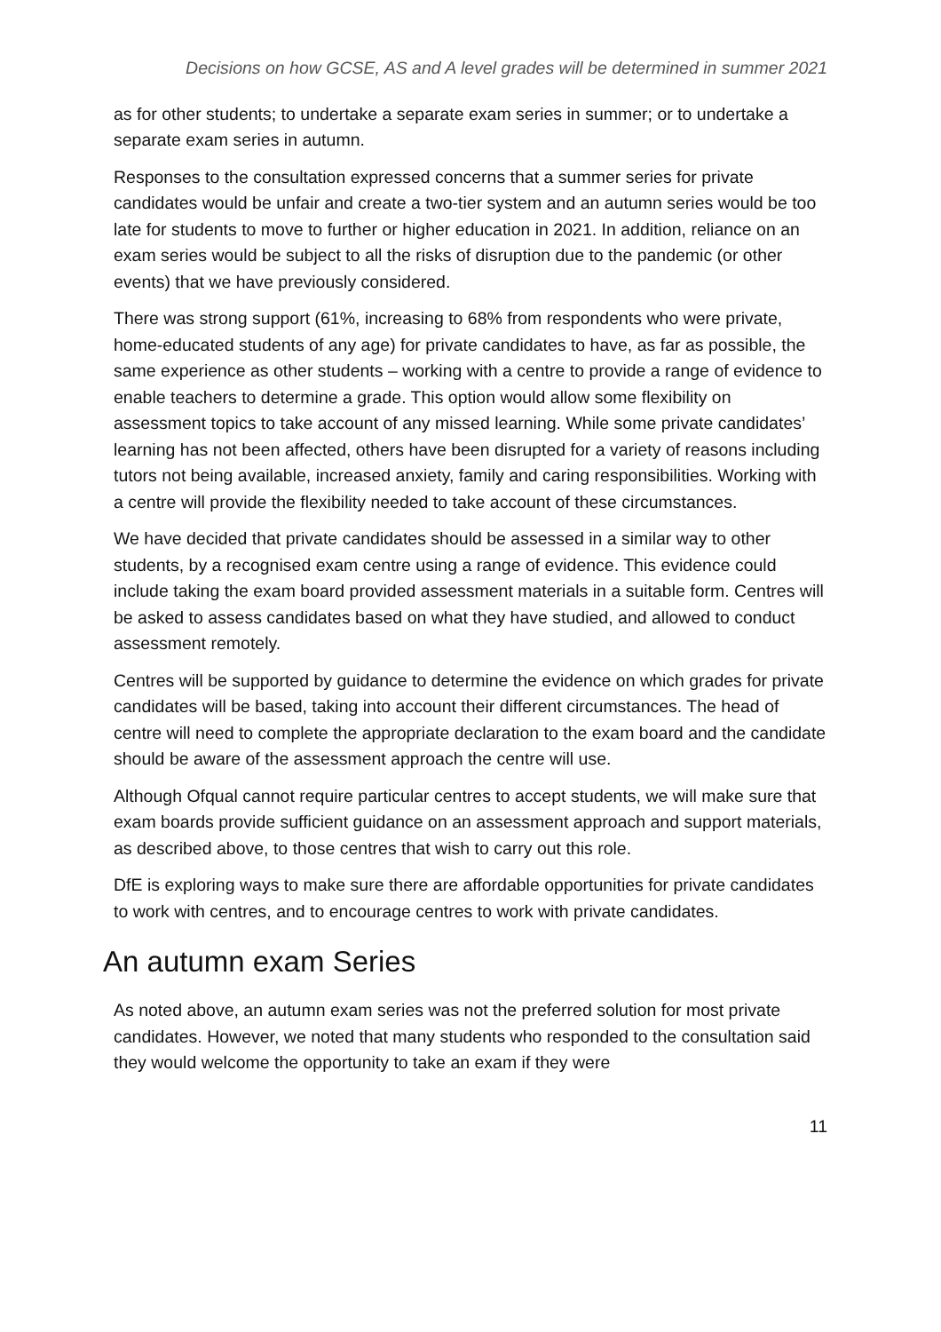Decisions on how GCSE, AS and A level grades will be determined in summer 2021
as for other students; to undertake a separate exam series in summer; or to undertake a separate exam series in autumn.
Responses to the consultation expressed concerns that a summer series for private candidates would be unfair and create a two-tier system and an autumn series would be too late for students to move to further or higher education in 2021. In addition, reliance on an exam series would be subject to all the risks of disruption due to the pandemic (or other events) that we have previously considered.
There was strong support (61%, increasing to 68% from respondents who were private, home-educated students of any age) for private candidates to have, as far as possible, the same experience as other students – working with a centre to provide a range of evidence to enable teachers to determine a grade. This option would allow some flexibility on assessment topics to take account of any missed learning. While some private candidates’ learning has not been affected, others have been disrupted for a variety of reasons including tutors not being available, increased anxiety, family and caring responsibilities. Working with a centre will provide the flexibility needed to take account of these circumstances.
We have decided that private candidates should be assessed in a similar way to other students, by a recognised exam centre using a range of evidence. This evidence could include taking the exam board provided assessment materials in a suitable form. Centres will be asked to assess candidates based on what they have studied, and allowed to conduct assessment remotely.
Centres will be supported by guidance to determine the evidence on which grades for private candidates will be based, taking into account their different circumstances. The head of centre will need to complete the appropriate declaration to the exam board and the candidate should be aware of the assessment approach the centre will use.
Although Ofqual cannot require particular centres to accept students, we will make sure that exam boards provide sufficient guidance on an assessment approach and support materials, as described above, to those centres that wish to carry out this role.
DfE is exploring ways to make sure there are affordable opportunities for private candidates to work with centres, and to encourage centres to work with private candidates.
An autumn exam Series
As noted above, an autumn exam series was not the preferred solution for most private candidates. However, we noted that many students who responded to the consultation said they would welcome the opportunity to take an exam if they were
11